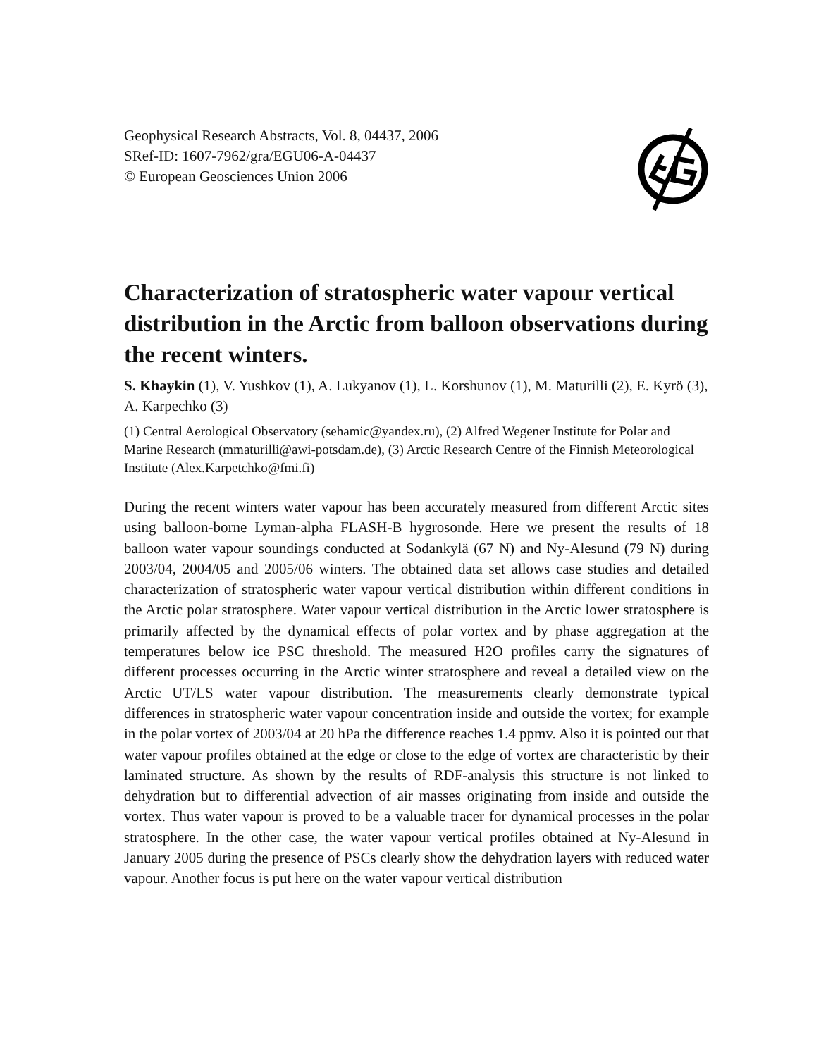Geophysical Research Abstracts, Vol. 8, 04437, 2006
SRef-ID: 1607-7962/gra/EGU06-A-04437
© European Geosciences Union 2006
Characterization of stratospheric water vapour vertical distribution in the Arctic from balloon observations during the recent winters.
S. Khaykin (1), V. Yushkov (1), A. Lukyanov (1), L. Korshunov (1), M. Maturilli (2), E. Kyrö (3), A. Karpechko (3)
(1) Central Aerological Observatory (sehamic@yandex.ru), (2) Alfred Wegener Institute for Polar and Marine Research (mmaturilli@awi-potsdam.de), (3) Arctic Research Centre of the Finnish Meteorological Institute (Alex.Karpetchko@fmi.fi)
During the recent winters water vapour has been accurately measured from different Arctic sites using balloon-borne Lyman-alpha FLASH-B hygrosonde. Here we present the results of 18 balloon water vapour soundings conducted at Sodankylä (67 N) and Ny-Alesund (79 N) during 2003/04, 2004/05 and 2005/06 winters. The obtained data set allows case studies and detailed characterization of stratospheric water vapour vertical distribution within different conditions in the Arctic polar stratosphere. Water vapour vertical distribution in the Arctic lower stratosphere is primarily affected by the dynamical effects of polar vortex and by phase aggregation at the temperatures below ice PSC threshold. The measured H2O profiles carry the signatures of different processes occurring in the Arctic winter stratosphere and reveal a detailed view on the Arctic UT/LS water vapour distribution. The measurements clearly demonstrate typical differences in stratospheric water vapour concentration inside and outside the vortex; for example in the polar vortex of 2003/04 at 20 hPa the difference reaches 1.4 ppmv. Also it is pointed out that water vapour profiles obtained at the edge or close to the edge of vortex are characteristic by their laminated structure. As shown by the results of RDF-analysis this structure is not linked to dehydration but to differential advection of air masses originating from inside and outside the vortex. Thus water vapour is proved to be a valuable tracer for dynamical processes in the polar stratosphere. In the other case, the water vapour vertical profiles obtained at Ny-Alesund in January 2005 during the presence of PSCs clearly show the dehydration layers with reduced water vapour. Another focus is put here on the water vapour vertical distribution